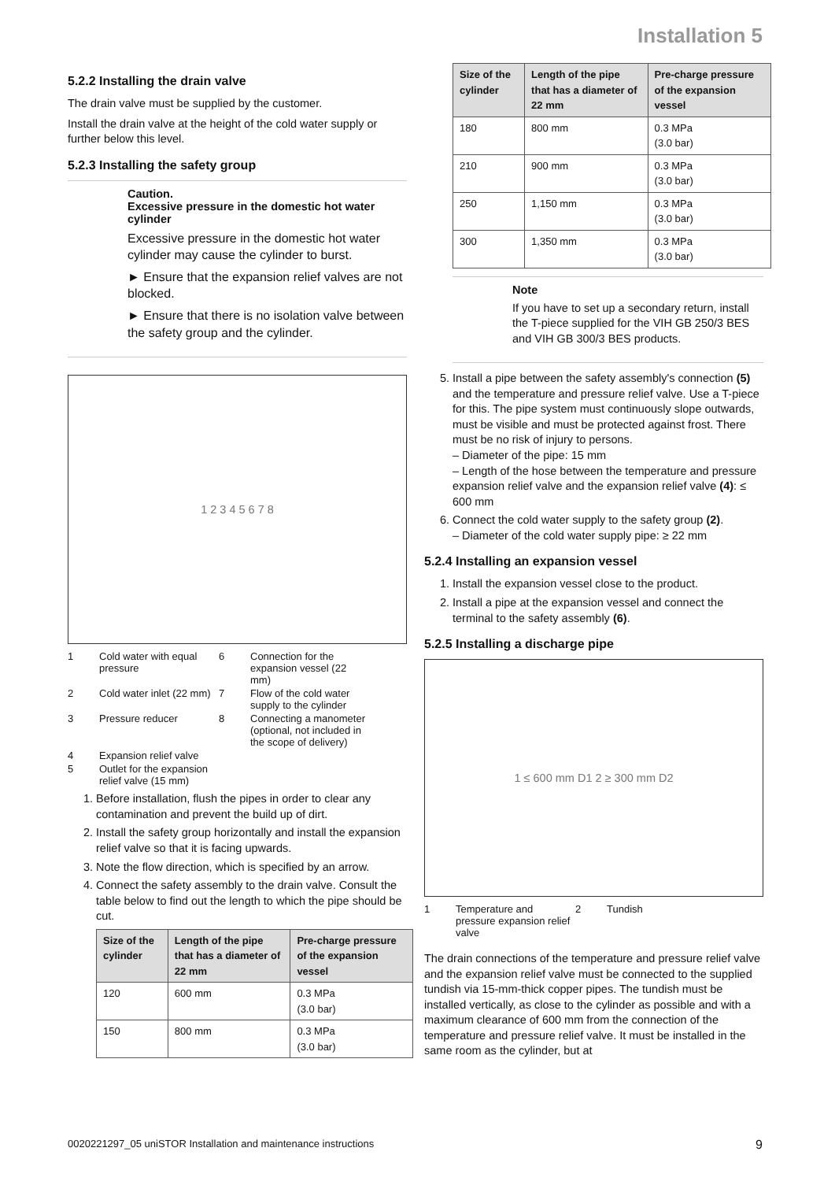Installation 5
5.2.2 Installing the drain valve
The drain valve must be supplied by the customer.
Install the drain valve at the height of the cold water supply or further below this level.
5.2.3 Installing the safety group
Caution.
Excessive pressure in the domestic hot water cylinder
Excessive pressure in the domestic hot water cylinder may cause the cylinder to burst.
► Ensure that the expansion relief valves are not blocked.
► Ensure that there is no isolation valve between the safety group and the cylinder.
1 2 3 4 5 6 7 8
1 Cold water with equal pressure 6 Connection for the expansion vessel (22 mm) 2 Cold water inlet (22 mm) 7 Flow of the cold water supply to the cylinder 3 Pressure reducer 8 Connecting a manometer (optional, not included in the scope of delivery) 4 Expansion relief valve 5 Outlet for the expansion relief valve (15 mm)
1. Before installation, flush the pipes in order to clear any contamination and prevent the build up of dirt.
2. Install the safety group horizontally and install the expansion relief valve so that it is facing upwards.
3. Note the flow direction, which is specified by an arrow.
4. Connect the safety assembly to the drain valve. Consult the table below to find out the length to which the pipe should be cut.
| Size of the cylinder | Length of the pipe that has a diameter of 22 mm | Pre-charge pressure of the expansion vessel |
| --- | --- | --- |
| 120 | 600 mm | 0.3 MPa (3.0 bar) |
| 150 | 800 mm | 0.3 MPa (3.0 bar) |
| Size of the cylinder | Length of the pipe that has a diameter of 22 mm | Pre-charge pressure of the expansion vessel |
| --- | --- | --- |
| 180 | 800 mm | 0.3 MPa (3.0 bar) |
| 210 | 900 mm | 0.3 MPa (3.0 bar) |
| 250 | 1,150 mm | 0.3 MPa (3.0 bar) |
| 300 | 1,350 mm | 0.3 MPa (3.0 bar) |
Note
If you have to set up a secondary return, install the T-piece supplied for the VIH GB 250/3 BES and VIH GB 300/3 BES products.
5. Install a pipe between the safety assembly's connection (5) and the temperature and pressure relief valve. Use a T-piece for this. The pipe system must continuously slope outwards, must be visible and must be protected against frost. There must be no risk of injury to persons.
– Diameter of the pipe: 15 mm
– Length of the hose between the temperature and pressure expansion relief valve and the expansion relief valve (4): ≤ 600 mm
6. Connect the cold water supply to the safety group (2).
– Diameter of the cold water supply pipe: ≥ 22 mm
5.2.4 Installing an expansion vessel
1. Install the expansion vessel close to the product.
2. Install a pipe at the expansion vessel and connect the terminal to the safety assembly (6).
5.2.5 Installing a discharge pipe
1 ≤ 600 mm D1 2 ≥ 300 mm D2
1 Temperature and pressure expansion relief valve 2 Tundish
The drain connections of the temperature and pressure relief valve and the expansion relief valve must be connected to the supplied tundish via 15-mm-thick copper pipes. The tundish must be installed vertically, as close to the cylinder as possible and with a maximum clearance of 600 mm from the connection of the temperature and pressure relief valve. It must be installed in the same room as the cylinder, but at
0020221297_05 uniSTOR Installation and maintenance instructions 9